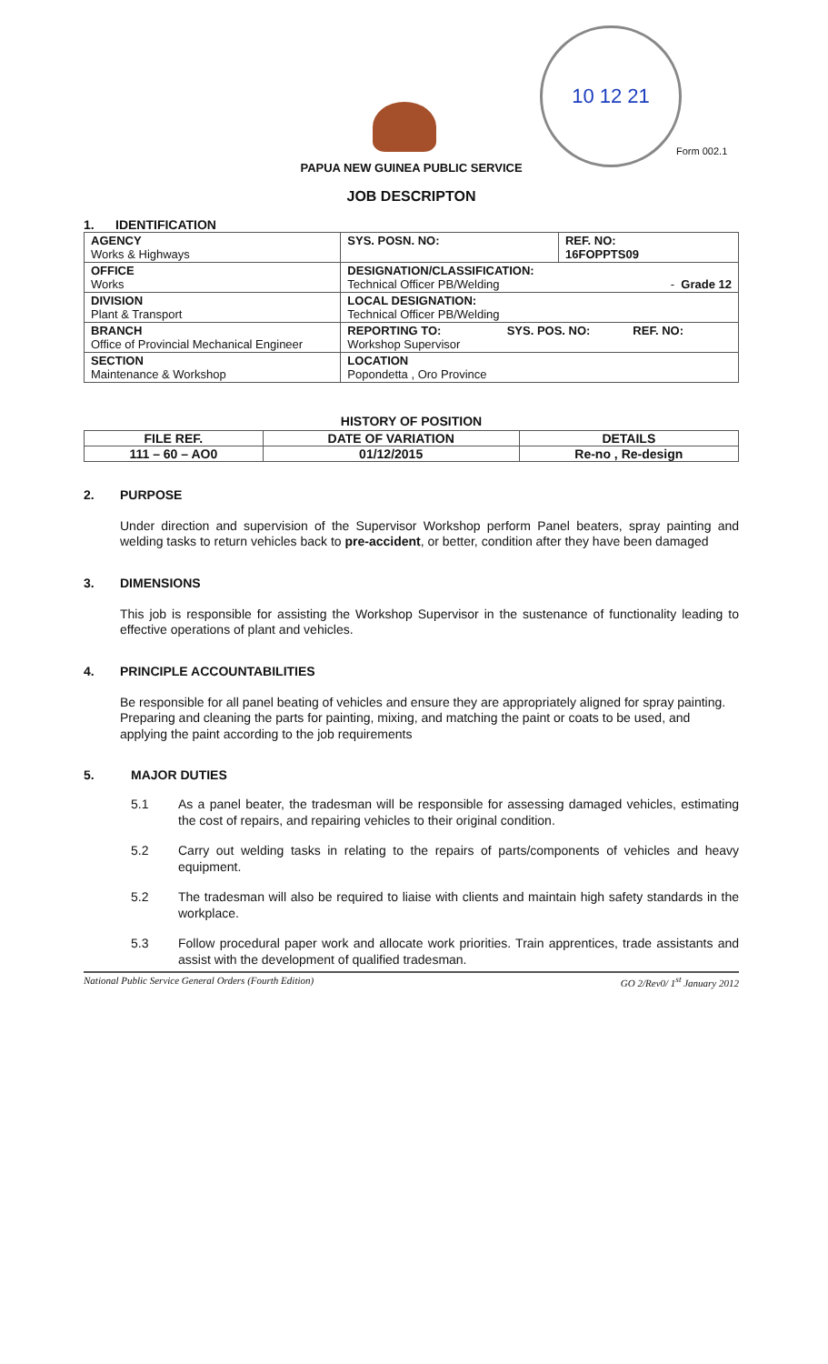10 12 21
Form 002.1
PAPUA NEW GUINEA PUBLIC SERVICE
JOB DESCRIPTON
1. IDENTIFICATION
| AGENCY Works & Highways | SYS. POSN. NO: | REF. NO: 16FOPPTS09 |
| OFFICE Works | DESIGNATION/CLASSIFICATION: Technical Officer PB/Welding - Grade 12 | |
| DIVISION Plant & Transport | LOCAL DESIGNATION: Technical Officer PB/Welding | |
| BRANCH Office of Provincial Mechanical Engineer | REPORTING TO: SYS. POS. NO: REF. NO: Workshop Supervisor | |
| SECTION Maintenance & Workshop | LOCATION Popondetta , Oro Province | |
HISTORY OF POSITION
| FILE REF. | DATE OF VARIATION | DETAILS |
| --- | --- | --- |
| 111 – 60 – AO0 | 01/12/2015 | Re-no , Re-design |
2. PURPOSE
Under direction and supervision of the Supervisor Workshop perform Panel beaters, spray painting and welding tasks to return vehicles back to pre-accident, or better, condition after they have been damaged
3. DIMENSIONS
This job is responsible for assisting the Workshop Supervisor in the sustenance of functionality leading to effective operations of plant and vehicles.
4. PRINCIPLE ACCOUNTABILITIES
Be responsible for all panel beating of vehicles and ensure they are appropriately aligned for spray painting. Preparing and cleaning the parts for painting, mixing, and matching the paint or coats to be used, and applying the paint according to the job requirements
5. MAJOR DUTIES
5.1 As a panel beater, the tradesman will be responsible for assessing damaged vehicles, estimating the cost of repairs, and repairing vehicles to their original condition.
5.2 Carry out welding tasks in relating to the repairs of parts/components of vehicles and heavy equipment.
5.2 The tradesman will also be required to liaise with clients and maintain high safety standards in the workplace.
5.3 Follow procedural paper work and allocate work priorities. Train apprentices, trade assistants and assist with the development of qualified tradesman.
National Public Service General Orders (Fourth Edition) GO 2/Rev0/ 1<sup>st</sup> January 2012